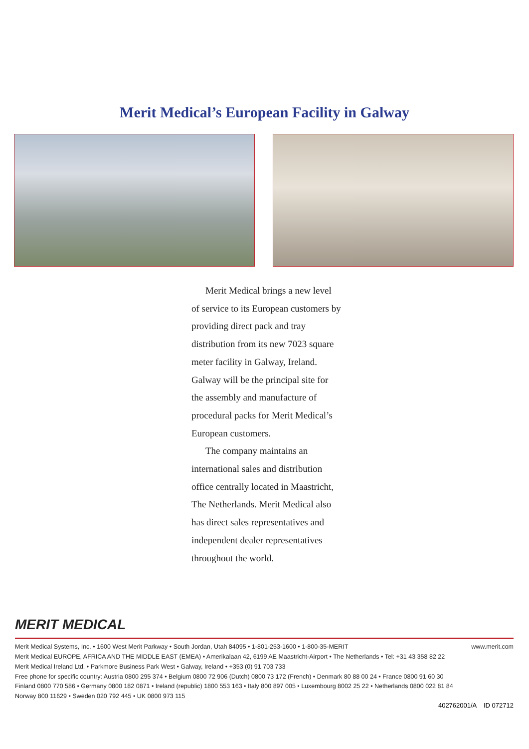Merit Medical’s European Facility in Galway
Merit Medical brings a new level of service to its European customers by providing direct pack and tray distribution from its new 7023 square meter facility in Galway, Ireland. Galway will be the principal site for the assembly and manufacture of procedural packs for Merit Medical’s European customers.
The company maintains an international sales and distribution office centrally located in Maastricht, The Netherlands. Merit Medical also has direct sales representatives and independent dealer representatives throughout the world.
MERIT MEDICAL
Merit Medical Systems, Inc. • 1600 West Merit Parkway • South Jordan, Utah 84095 • 1-801-253-1600 • 1-800-35-MERIT www.merit.com
Merit Medical EUROPE, AFRICA AND THE MIDDLE EAST (EMEA) • Amerikalaan 42, 6199 AE Maastricht-Airport • The Netherlands • Tel: +31 43 358 82 22
Merit Medical Ireland Ltd. • Parkmore Business Park West • Galway, Ireland • +353 (0) 91 703 733
Free phone for specific country: Austria 0800 295 374 • Belgium 0800 72 906 (Dutch) 0800 73 172 (French) • Denmark 80 88 00 24 • France 0800 91 60 30
Finland 0800 770 586 • Germany 0800 182 0871 • Ireland (republic) 1800 553 163 • Italy 800 897 005 • Luxembourg 8002 25 22 • Netherlands 0800 022 81 84
Norway 800 11629 • Sweden 020 792 445 • UK 0800 973 115
402762001/A ID 072712